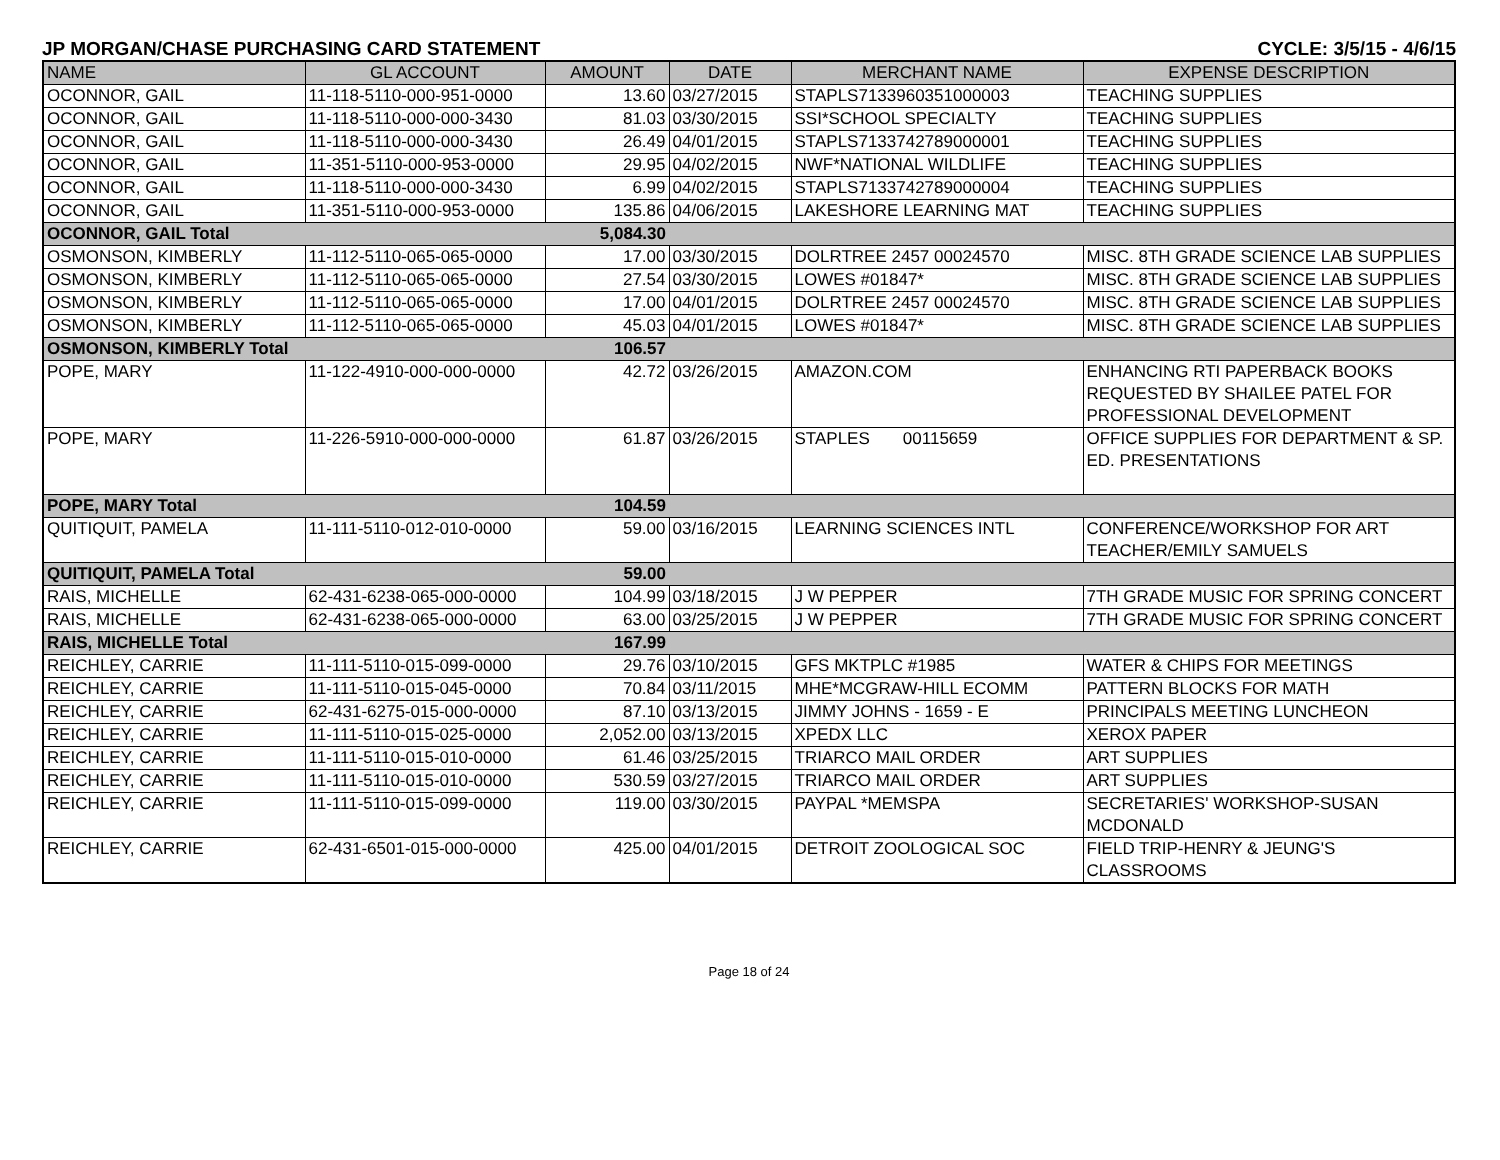JP MORGAN/CHASE PURCHASING CARD STATEMENT CYCLE: 3/5/15 - 4/6/15
| NAME | GL ACCOUNT | AMOUNT | DATE | MERCHANT NAME | EXPENSE DESCRIPTION |
| --- | --- | --- | --- | --- | --- |
| OCONNOR, GAIL | 11-118-5110-000-951-0000 | 13.60 | 03/27/2015 | STAPLS7133960351000003 | TEACHING SUPPLIES |
| OCONNOR, GAIL | 11-118-5110-000-000-3430 | 81.03 | 03/30/2015 | SSI*SCHOOL SPECIALTY | TEACHING SUPPLIES |
| OCONNOR, GAIL | 11-118-5110-000-000-3430 | 26.49 | 04/01/2015 | STAPLS7133742789000001 | TEACHING SUPPLIES |
| OCONNOR, GAIL | 11-351-5110-000-953-0000 | 29.95 | 04/02/2015 | NWF*NATIONAL WILDLIFE | TEACHING SUPPLIES |
| OCONNOR, GAIL | 11-118-5110-000-000-3430 | 6.99 | 04/02/2015 | STAPLS7133742789000004 | TEACHING SUPPLIES |
| OCONNOR, GAIL | 11-351-5110-000-953-0000 | 135.86 | 04/06/2015 | LAKESHORE LEARNING MAT | TEACHING SUPPLIES |
| OCONNOR, GAIL Total | | 5,084.30 | | | |
| OSMONSON, KIMBERLY | 11-112-5110-065-065-0000 | 17.00 | 03/30/2015 | DOLRTREE 2457 00024570 | MISC. 8TH GRADE SCIENCE LAB SUPPLIES |
| OSMONSON, KIMBERLY | 11-112-5110-065-065-0000 | 27.54 | 03/30/2015 | LOWES #01847* | MISC. 8TH GRADE SCIENCE LAB SUPPLIES |
| OSMONSON, KIMBERLY | 11-112-5110-065-065-0000 | 17.00 | 04/01/2015 | DOLRTREE 2457 00024570 | MISC. 8TH GRADE SCIENCE LAB SUPPLIES |
| OSMONSON, KIMBERLY | 11-112-5110-065-065-0000 | 45.03 | 04/01/2015 | LOWES #01847* | MISC. 8TH GRADE SCIENCE LAB SUPPLIES |
| OSMONSON, KIMBERLY Total | | 106.57 | | | |
| POPE, MARY | 11-122-4910-000-000-0000 | 42.72 | 03/26/2015 | AMAZON.COM | ENHANCING RTI PAPERBACK BOOKS REQUESTED BY SHAILEE PATEL FOR PROFESSIONAL DEVELOPMENT |
| POPE, MARY | 11-226-5910-000-000-0000 | 61.87 | 03/26/2015 | STAPLES 00115659 | OFFICE SUPPLIES FOR DEPARTMENT & SP. ED. PRESENTATIONS |
| POPE, MARY Total | | 104.59 | | | |
| QUITIQUIT, PAMELA | 11-111-5110-012-010-0000 | 59.00 | 03/16/2015 | LEARNING SCIENCES INTL | CONFERENCE/WORKSHOP FOR ART TEACHER/EMILY SAMUELS |
| QUITIQUIT, PAMELA Total | | 59.00 | | | |
| RAIS, MICHELLE | 62-431-6238-065-000-0000 | 104.99 | 03/18/2015 | J W PEPPER | 7TH GRADE MUSIC FOR SPRING CONCERT |
| RAIS, MICHELLE | 62-431-6238-065-000-0000 | 63.00 | 03/25/2015 | J W PEPPER | 7TH GRADE MUSIC FOR SPRING CONCERT |
| RAIS, MICHELLE Total | | 167.99 | | | |
| REICHLEY, CARRIE | 11-111-5110-015-099-0000 | 29.76 | 03/10/2015 | GFS MKTPLC #1985 | WATER & CHIPS FOR MEETINGS |
| REICHLEY, CARRIE | 11-111-5110-015-045-0000 | 70.84 | 03/11/2015 | MHE*MCGRAW-HILL ECOMM | PATTERN BLOCKS FOR MATH |
| REICHLEY, CARRIE | 62-431-6275-015-000-0000 | 87.10 | 03/13/2015 | JIMMY JOHNS - 1659 - E | PRINCIPALS MEETING LUNCHEON |
| REICHLEY, CARRIE | 11-111-5110-015-025-0000 | 2,052.00 | 03/13/2015 | XPEDX LLC | XEROX PAPER |
| REICHLEY, CARRIE | 11-111-5110-015-010-0000 | 61.46 | 03/25/2015 | TRIARCO MAIL ORDER | ART SUPPLIES |
| REICHLEY, CARRIE | 11-111-5110-015-010-0000 | 530.59 | 03/27/2015 | TRIARCO MAIL ORDER | ART SUPPLIES |
| REICHLEY, CARRIE | 11-111-5110-015-099-0000 | 119.00 | 03/30/2015 | PAYPAL *MEMSPA | SECRETARIES' WORKSHOP-SUSAN MCDONALD |
| REICHLEY, CARRIE | 62-431-6501-015-000-0000 | 425.00 | 04/01/2015 | DETROIT ZOOLOGICAL SOC | FIELD TRIP-HENRY & JEUNG'S CLASSROOMS |
Page 18 of 24